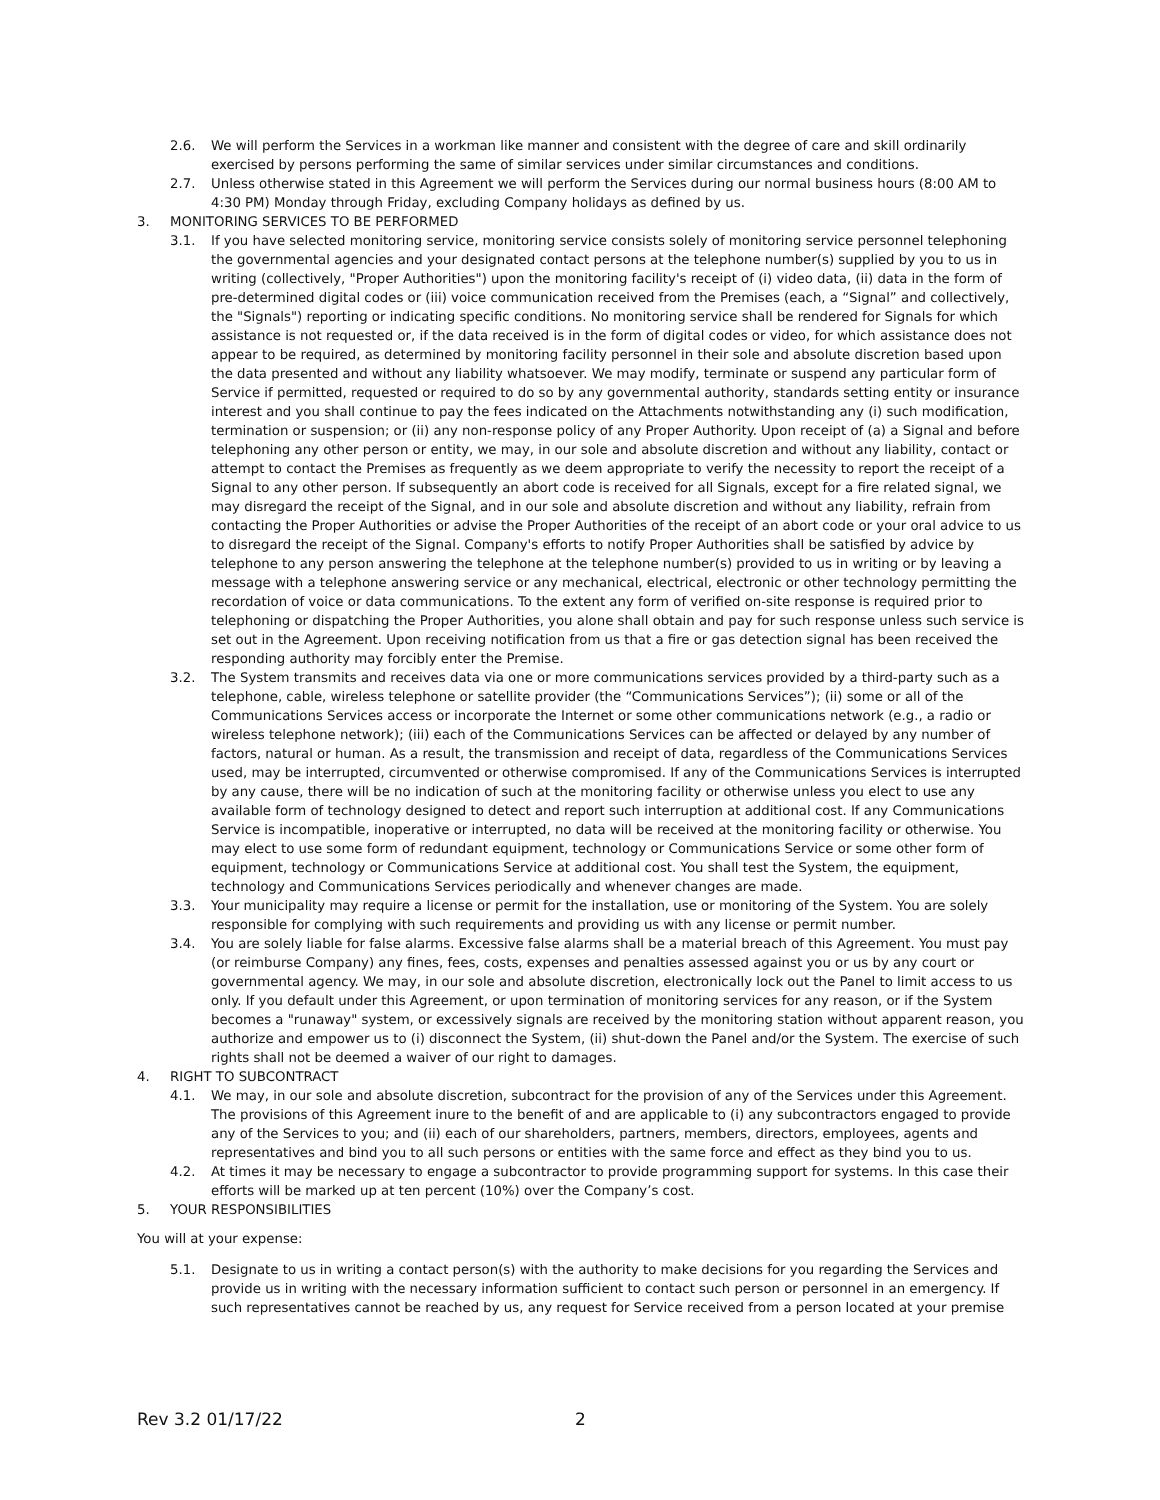2.6. We will perform the Services in a workman like manner and consistent with the degree of care and skill ordinarily exercised by persons performing the same of similar services under similar circumstances and conditions.
2.7. Unless otherwise stated in this Agreement we will perform the Services during our normal business hours (8:00 AM to 4:30 PM) Monday through Friday, excluding Company holidays as defined by us.
3. MONITORING SERVICES TO BE PERFORMED
3.1. If you have selected monitoring service, monitoring service consists solely of monitoring service personnel telephoning the governmental agencies and your designated contact persons at the telephone number(s) supplied by you to us in writing (collectively, "Proper Authorities") upon the monitoring facility's receipt of (i) video data, (ii) data in the form of pre-determined digital codes or (iii) voice communication received from the Premises (each, a “Signal” and collectively, the "Signals") reporting or indicating specific conditions. No monitoring service shall be rendered for Signals for which assistance is not requested or, if the data received is in the form of digital codes or video, for which assistance does not appear to be required, as determined by monitoring facility personnel in their sole and absolute discretion based upon the data presented and without any liability whatsoever. We may modify, terminate or suspend any particular form of Service if permitted, requested or required to do so by any governmental authority, standards setting entity or insurance interest and you shall continue to pay the fees indicated on the Attachments notwithstanding any (i) such modification, termination or suspension; or (ii) any non-response policy of any Proper Authority. Upon receipt of (a) a Signal and before telephoning any other person or entity, we may, in our sole and absolute discretion and without any liability, contact or attempt to contact the Premises as frequently as we deem appropriate to verify the necessity to report the receipt of a Signal to any other person. If subsequently an abort code is received for all Signals, except for a fire related signal, we may disregard the receipt of the Signal, and in our sole and absolute discretion and without any liability, refrain from contacting the Proper Authorities or advise the Proper Authorities of the receipt of an abort code or your oral advice to us to disregard the receipt of the Signal. Company's efforts to notify Proper Authorities shall be satisfied by advice by telephone to any person answering the telephone at the telephone number(s) provided to us in writing or by leaving a message with a telephone answering service or any mechanical, electrical, electronic or other technology permitting the recordation of voice or data communications. To the extent any form of verified on-site response is required prior to telephoning or dispatching the Proper Authorities, you alone shall obtain and pay for such response unless such service is set out in the Agreement. Upon receiving notification from us that a fire or gas detection signal has been received the responding authority may forcibly enter the Premise.
3.2. The System transmits and receives data via one or more communications services provided by a third-party such as a telephone, cable, wireless telephone or satellite provider (the “Communications Services”); (ii) some or all of the Communications Services access or incorporate the Internet or some other communications network (e.g., a radio or wireless telephone network); (iii) each of the Communications Services can be affected or delayed by any number of factors, natural or human. As a result, the transmission and receipt of data, regardless of the Communications Services used, may be interrupted, circumvented or otherwise compromised. If any of the Communications Services is interrupted by any cause, there will be no indication of such at the monitoring facility or otherwise unless you elect to use any available form of technology designed to detect and report such interruption at additional cost. If any Communications Service is incompatible, inoperative or interrupted, no data will be received at the monitoring facility or otherwise. You may elect to use some form of redundant equipment, technology or Communications Service or some other form of equipment, technology or Communications Service at additional cost. You shall test the System, the equipment, technology and Communications Services periodically and whenever changes are made.
3.3. Your municipality may require a license or permit for the installation, use or monitoring of the System. You are solely responsible for complying with such requirements and providing us with any license or permit number.
3.4. You are solely liable for false alarms. Excessive false alarms shall be a material breach of this Agreement. You must pay (or reimburse Company) any fines, fees, costs, expenses and penalties assessed against you or us by any court or governmental agency. We may, in our sole and absolute discretion, electronically lock out the Panel to limit access to us only. If you default under this Agreement, or upon termination of monitoring services for any reason, or if the System becomes a "runaway" system, or excessively signals are received by the monitoring station without apparent reason, you authorize and empower us to (i) disconnect the System, (ii) shut-down the Panel and/or the System. The exercise of such rights shall not be deemed a waiver of our right to damages.
4. RIGHT TO SUBCONTRACT
4.1. We may, in our sole and absolute discretion, subcontract for the provision of any of the Services under this Agreement. The provisions of this Agreement inure to the benefit of and are applicable to (i) any subcontractors engaged to provide any of the Services to you; and (ii) each of our shareholders, partners, members, directors, employees, agents and representatives and bind you to all such persons or entities with the same force and effect as they bind you to us.
4.2. At times it may be necessary to engage a subcontractor to provide programming support for systems. In this case their efforts will be marked up at ten percent (10%) over the Company’s cost.
5. YOUR RESPONSIBILITIES
You will at your expense:
5.1. Designate to us in writing a contact person(s) with the authority to make decisions for you regarding the Services and provide us in writing with the necessary information sufficient to contact such person or personnel in an emergency. If such representatives cannot be reached by us, any request for Service received from a person located at your premise
Rev 3.2 01/17/22 2